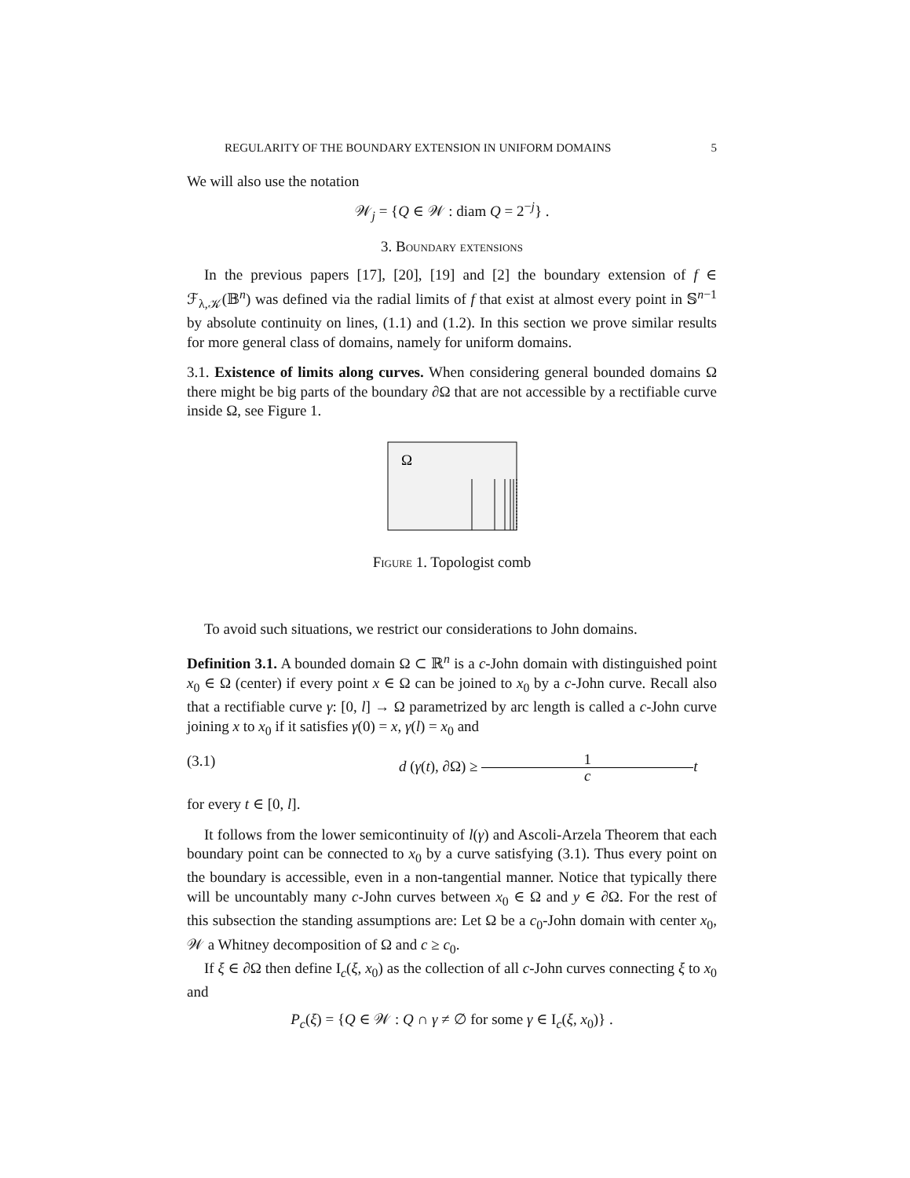REGULARITY OF THE BOUNDARY EXTENSION IN UNIFORM DOMAINS 5
We will also use the notation
𝒲<sub>j</sub> = {Q ∈ 𝒲 : diam Q = 2<sup>−j</sup>} .
3. Boundary extensions
In the previous papers [17], [20], [19] and [2] the boundary extension of f ∈ ℱ<sub>λ,𝒦</sub>(𝔹<sup>n</sup>) was defined via the radial limits of f that exist at almost every point in 𝕊<sup>n−1</sup> by absolute continuity on lines, (1.1) and (1.2). In this section we prove similar results for more general class of domains, namely for uniform domains.
3.1. Existence of limits along curves. When considering general bounded domains Ω there might be big parts of the boundary ∂Ω that are not accessible by a rectifiable curve inside Ω, see Figure 1.
Ω
Figure 1. Topologist comb
To avoid such situations, we restrict our considerations to John domains.
Definition 3.1. A bounded domain Ω ⊂ ℝ<sup>n</sup> is a c-John domain with distinguished point x<sub>0</sub> ∈ Ω (center) if every point x ∈ Ω can be joined to x<sub>0</sub> by a c-John curve. Recall also that a rectifiable curve γ: [0, l] → Ω parametrized by arc length is called a c-John curve joining x to x<sub>0</sub> if it satisfies γ(0) = x, γ(l) = x<sub>0</sub> and
(3.1) d (γ(t), ∂Ω) ≥ 1 c t
for every t ∈ [0, l].
It follows from the lower semicontinuity of l(γ) and Ascoli-Arzela Theorem that each boundary point can be connected to x<sub>0</sub> by a curve satisfying (3.1). Thus every point on the boundary is accessible, even in a non-tangential manner. Notice that typically there will be uncountably many c-John curves between x<sub>0</sub> ∈ Ω and y ∈ ∂Ω. For the rest of this subsection the standing assumptions are: Let Ω be a c<sub>0</sub>-John domain with center x<sub>0</sub>, 𝒲 a Whitney decomposition of Ω and c ≥ c<sub>0</sub>.
If ξ ∈ ∂Ω then define I<sub>c</sub>(ξ, x<sub>0</sub>) as the collection of all c-John curves connecting ξ to x<sub>0</sub> and
P<sub>c</sub>(ξ) = {Q ∈ 𝒲 : Q ∩ γ ≠ ∅ for some γ ∈ I<sub>c</sub>(ξ, x<sub>0</sub>)} .